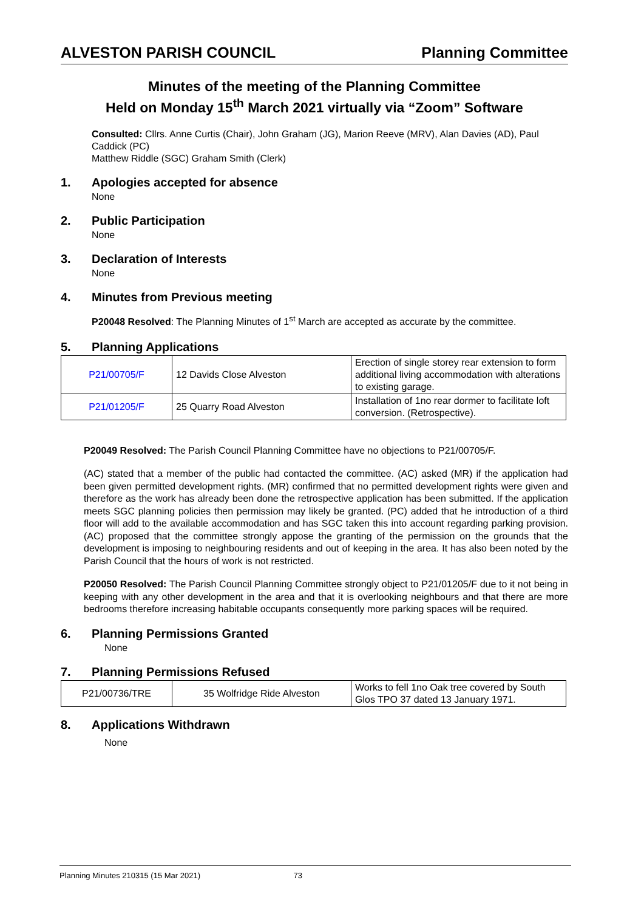ALVESTON PARISH COUNCIL Planning Committee
Minutes of the meeting of the Planning Committee
Held on Monday 15<sup>th</sup> March 2021 virtually via “Zoom” Software
Consulted: Cllrs. Anne Curtis (Chair), John Graham (JG), Marion Reeve (MRV), Alan Davies (AD), Paul Caddick (PC)
Matthew Riddle (SGC) Graham Smith (Clerk)
1. Apologies accepted for absence
None
2. Public Participation
None
3. Declaration of Interests
None
4. Minutes from Previous meeting
P20048 Resolved: The Planning Minutes of 1<sup>st</sup> March are accepted as accurate by the committee.
5. Planning Applications
| P21/00705/F | 12 Davids Close Alveston | Erection of single storey rear extension to form additional living accommodation with alterations to existing garage. |
| P21/01205/F | 25 Quarry Road Alveston | Installation of 1no rear dormer to facilitate loft conversion. (Retrospective). |
P20049 Resolved: The Parish Council Planning Committee have no objections to P21/00705/F.
(AC) stated that a member of the public had contacted the committee. (AC) asked (MR) if the application had been given permitted development rights. (MR) confirmed that no permitted development rights were given and therefore as the work has already been done the retrospective application has been submitted. If the application meets SGC planning policies then permission may likely be granted. (PC) added that he introduction of a third floor will add to the available accommodation and has SGC taken this into account regarding parking provision. (AC) proposed that the committee strongly appose the granting of the permission on the grounds that the development is imposing to neighbouring residents and out of keeping in the area. It has also been noted by the Parish Council that the hours of work is not restricted.
P20050 Resolved: The Parish Council Planning Committee strongly object to P21/01205/F due to it not being in keeping with any other development in the area and that it is overlooking neighbours and that there are more bedrooms therefore increasing habitable occupants consequently more parking spaces will be required.
6. Planning Permissions Granted
None
7. Planning Permissions Refused
| P21/00736/TRE | 35 Wolfridge Ride Alveston | Works to fell 1no Oak tree covered by South Glos TPO 37 dated 13 January 1971. |
8. Applications Withdrawn
None
Planning Minutes 210315 (15 Mar 2021) 73